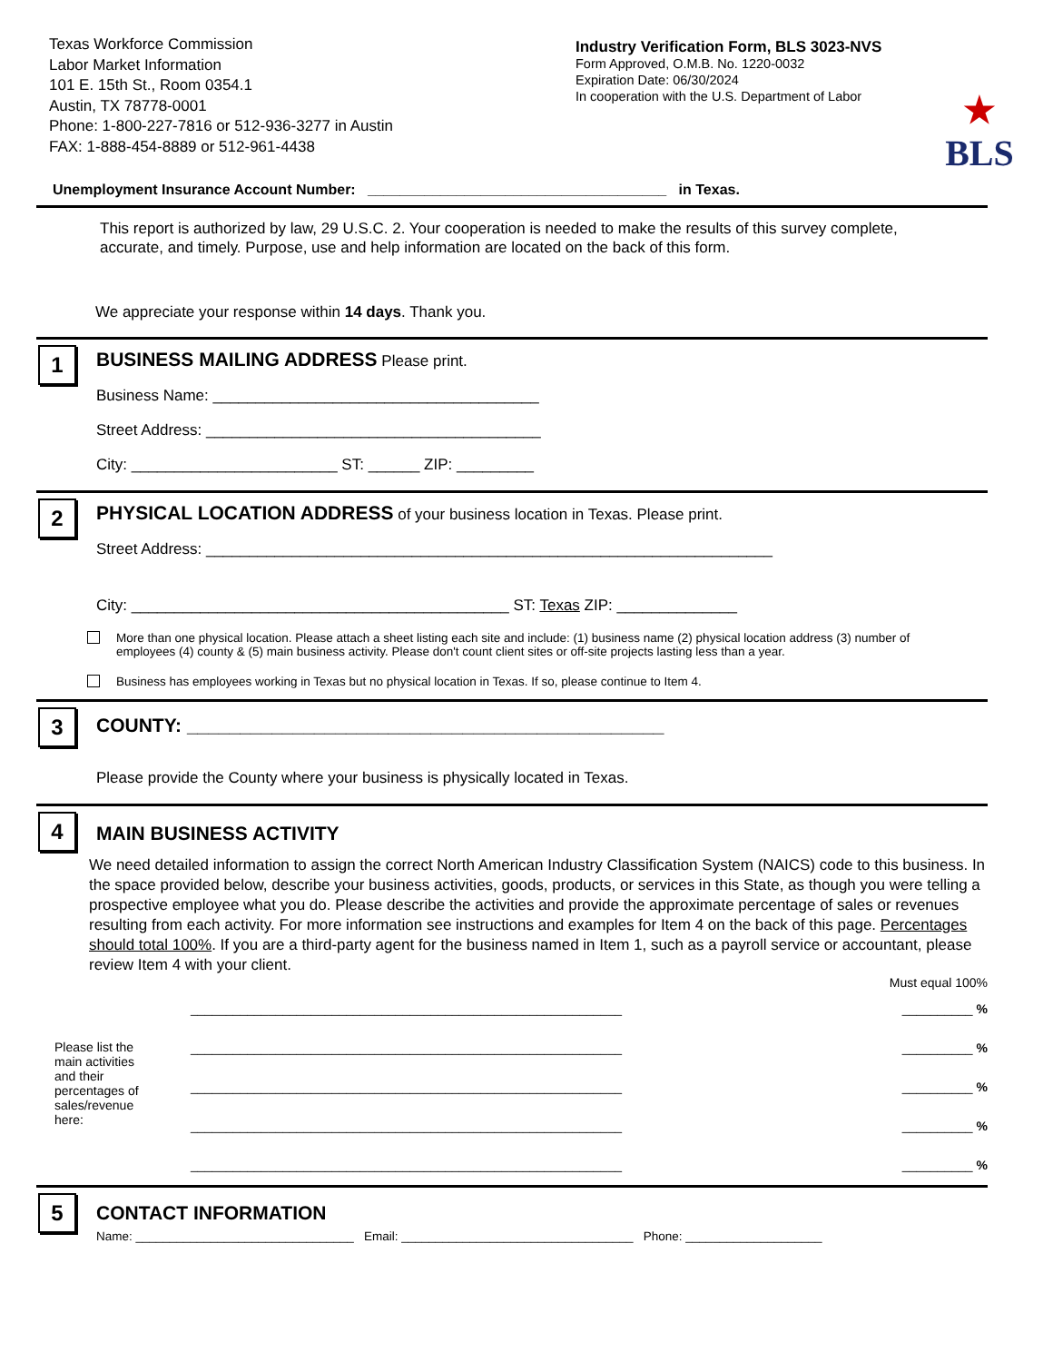Texas Workforce Commission
Labor Market Information
101 E. 15th St., Room 0354.1
Austin, TX 78778-0001
Phone: 1-800-227-7816 or 512-936-3277 in Austin
FAX: 1-888-454-8889 or 512-961-4438
Industry Verification Form, BLS 3023-NVS
Form Approved, O.M.B. No. 1220-0032
Expiration Date: 06/30/2024
In cooperation with the U.S. Department of Labor
★
BLS
Unemployment Insurance Account Number: _____________________________________ in Texas.
This report is authorized by law, 29 U.S.C. 2. Your cooperation is needed to make the results of this survey complete, accurate, and timely. Purpose, use and help information are located on the back of this form.
We appreciate your response within 14 days. Thank you.
1
BUSINESS MAILING ADDRESS Please print.
Business Name: ______________________________________
Street Address: _______________________________________
City: ________________________ ST: ______ ZIP: _________
2
PHYSICAL LOCATION ADDRESS of your business location in Texas. Please print.
Street Address: __________________________________________________________________
City: ____________________________________________ ST: Texas ZIP: ______________
More than one physical location. Please attach a sheet listing each site and include: (1) business name (2) physical location address (3) number of employees (4) county & (5) main business activity. Please don't count client sites or off-site projects lasting less than a year.
Business has employees working in Texas but no physical location in Texas. If so, please continue to Item 4.
3
COUNTY: _____________________________________________
Please provide the County where your business is physically located in Texas.
4
MAIN BUSINESS ACTIVITY
We need detailed information to assign the correct North American Industry Classification System (NAICS) code to this business. In the space provided below, describe your business activities, goods, products, or services in this State, as though you were telling a prospective employee what you do. Please describe the activities and provide the approximate percentage of sales or revenues resulting from each activity. For more information see instructions and examples for Item 4 on the back of this page. Percentages should total 100%. If you are a third-party agent for the business named in Item 1, such as a payroll service or accountant, please review Item 4 with your client.
Must equal 100%
Please list the main activities and their percentages of sales/revenue here:
_____________________________________________________________
_____________________________________________________________
_____________________________________________________________
_____________________________________________________________
_____________________________________________________________
__________ %
__________ %
__________ %
__________ %
__________ %
5
CONTACT INFORMATION
Name: ________________________________ Email: __________________________________ Phone: ____________________